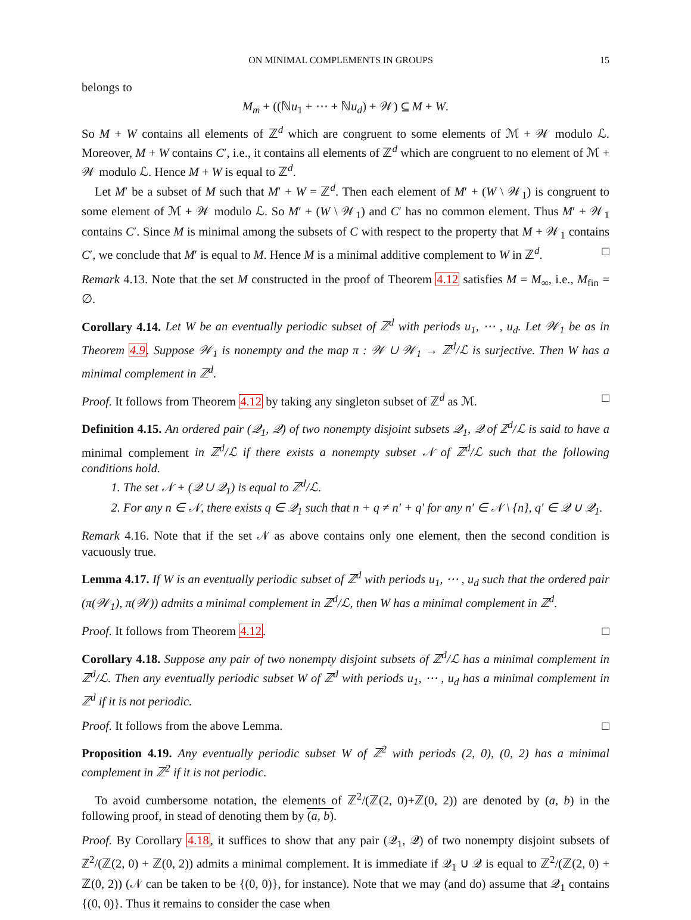ON MINIMAL COMPLEMENTS IN GROUPS 15
belongs to
M<sub>m</sub> + ((ℕu<sub>1</sub> + ⋯ + ℕu<sub>d</sub>) + 𝒲) ⊆ M + W.
So M + W contains all elements of ℤ<sup>d</sup> which are congruent to some elements of ℳ + 𝒲 modulo ℒ. Moreover, M + W contains C′, i.e., it contains all elements of ℤ<sup>d</sup> which are congruent to no element of ℳ + 𝒲 modulo ℒ. Hence M + W is equal to ℤ<sup>d</sup>.
Let M′ be a subset of M such that M′ + W = ℤ<sup>d</sup>. Then each element of M′ + (W \ 𝒲<sub>1</sub>) is congruent to some element of ℳ + 𝒲 modulo ℒ. So M′ + (W \ 𝒲<sub>1</sub>) and C′ has no common element. Thus M′ + 𝒲<sub>1</sub> contains C′. Since M is minimal among the subsets of C with respect to the property that M + 𝒲<sub>1</sub> contains C′, we conclude that M′ is equal to M. Hence M is a minimal additive complement to W in ℤ<sup>d</sup>. □
Remark 4.13. Note that the set M constructed in the proof of Theorem 4.12 satisfies M = M<sub>∞</sub>, i.e., M<sub>fin</sub> = ∅.
Corollary 4.14. Let W be an eventually periodic subset of ℤ<sup>d</sup> with periods u<sub>1</sub>, ⋯ , u<sub>d</sub>. Let 𝒲<sub>1</sub> be as in Theorem 4.9. Suppose 𝒲<sub>1</sub> is nonempty and the map π : 𝒲 ∪ 𝒲<sub>1</sub> → ℤ<sup>d</sup>/ℒ is surjective. Then W has a minimal complement in ℤ<sup>d</sup>.
Proof. It follows from Theorem 4.12 by taking any singleton subset of ℤ<sup>d</sup> as ℳ. □
Definition 4.15. An ordered pair (𝒬<sub>1</sub>, 𝒬) of two nonempty disjoint subsets 𝒬<sub>1</sub>, 𝒬 of ℤ<sup>d</sup>/ℒ is said to have a minimal complement in ℤ<sup>d</sup>/ℒ if there exists a nonempty subset 𝒩 of ℤ<sup>d</sup>/ℒ such that the following conditions hold.
1. The set 𝒩 + (𝒬 ∪ 𝒬<sub>1</sub>) is equal to ℤ<sup>d</sup>/ℒ.
2. For any n ∈ 𝒩, there exists q ∈ 𝒬<sub>1</sub> such that n + q ≠ n′ + q′ for any n′ ∈ 𝒩 \ {n}, q′ ∈ 𝒬 ∪ 𝒬<sub>1</sub>.
Remark 4.16. Note that if the set 𝒩 as above contains only one element, then the second condition is vacuously true.
Lemma 4.17. If W is an eventually periodic subset of ℤ<sup>d</sup> with periods u<sub>1</sub>, ⋯ , u<sub>d</sub> such that the ordered pair (π(𝒲<sub>1</sub>), π(𝒲)) admits a minimal complement in ℤ<sup>d</sup>/ℒ, then W has a minimal complement in ℤ<sup>d</sup>.
Proof. It follows from Theorem 4.12. □
Corollary 4.18. Suppose any pair of two nonempty disjoint subsets of ℤ<sup>d</sup>/ℒ has a minimal complement in ℤ<sup>d</sup>/ℒ. Then any eventually periodic subset W of ℤ<sup>d</sup> with periods u<sub>1</sub>, ⋯ , u<sub>d</sub> has a minimal complement in ℤ<sup>d</sup> if it is not periodic.
Proof. It follows from the above Lemma. □
Proposition 4.19. Any eventually periodic subset W of ℤ<sup>2</sup> with periods (2, 0), (0, 2) has a minimal complement in ℤ<sup>2</sup> if it is not periodic.
To avoid cumbersome notation, the elements of ℤ<sup>2</sup>/(ℤ(2, 0)+ℤ(0, 2)) are denoted by (a, b) in the following proof, in stead of denoting them by (a, b).
Proof. By Corollary 4.18, it suffices to show that any pair (𝒬<sub>1</sub>, 𝒬) of two nonempty disjoint subsets of ℤ<sup>2</sup>/(ℤ(2, 0) + ℤ(0, 2)) admits a minimal complement. It is immediate if 𝒬<sub>1</sub> ∪ 𝒬 is equal to ℤ<sup>2</sup>/(ℤ(2, 0) + ℤ(0, 2)) (𝒩 can be taken to be {(0, 0)}, for instance). Note that we may (and do) assume that 𝒬<sub>1</sub> contains {(0, 0)}. Thus it remains to consider the case when